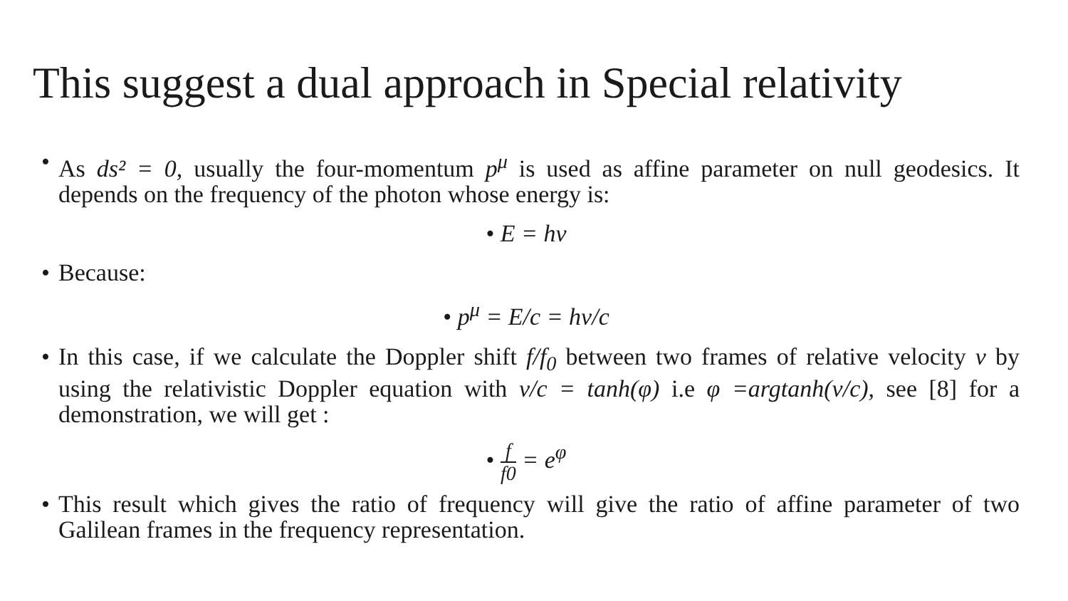This suggest a dual approach in Special relativity
• As ds² = 0, usually the four-momentum p<sup>μ</sup> is used as affine parameter on null geodesics. It depends on the frequency of the photon whose energy is:
• E = hν
• Because:
• p<sup>μ</sup> = E/c = hν/c
• In this case, if we calculate the Doppler shift f/f<sub>0</sub> between two frames of relative velocity v by using the relativistic Doppler equation with v/c = tanh(φ) i.e φ =argtanh(v/c), see [8] for a demonstration, we will get :
• f f0 = e<sup>φ</sup>
• This result which gives the ratio of frequency will give the ratio of affine parameter of two Galilean frames in the frequency representation.